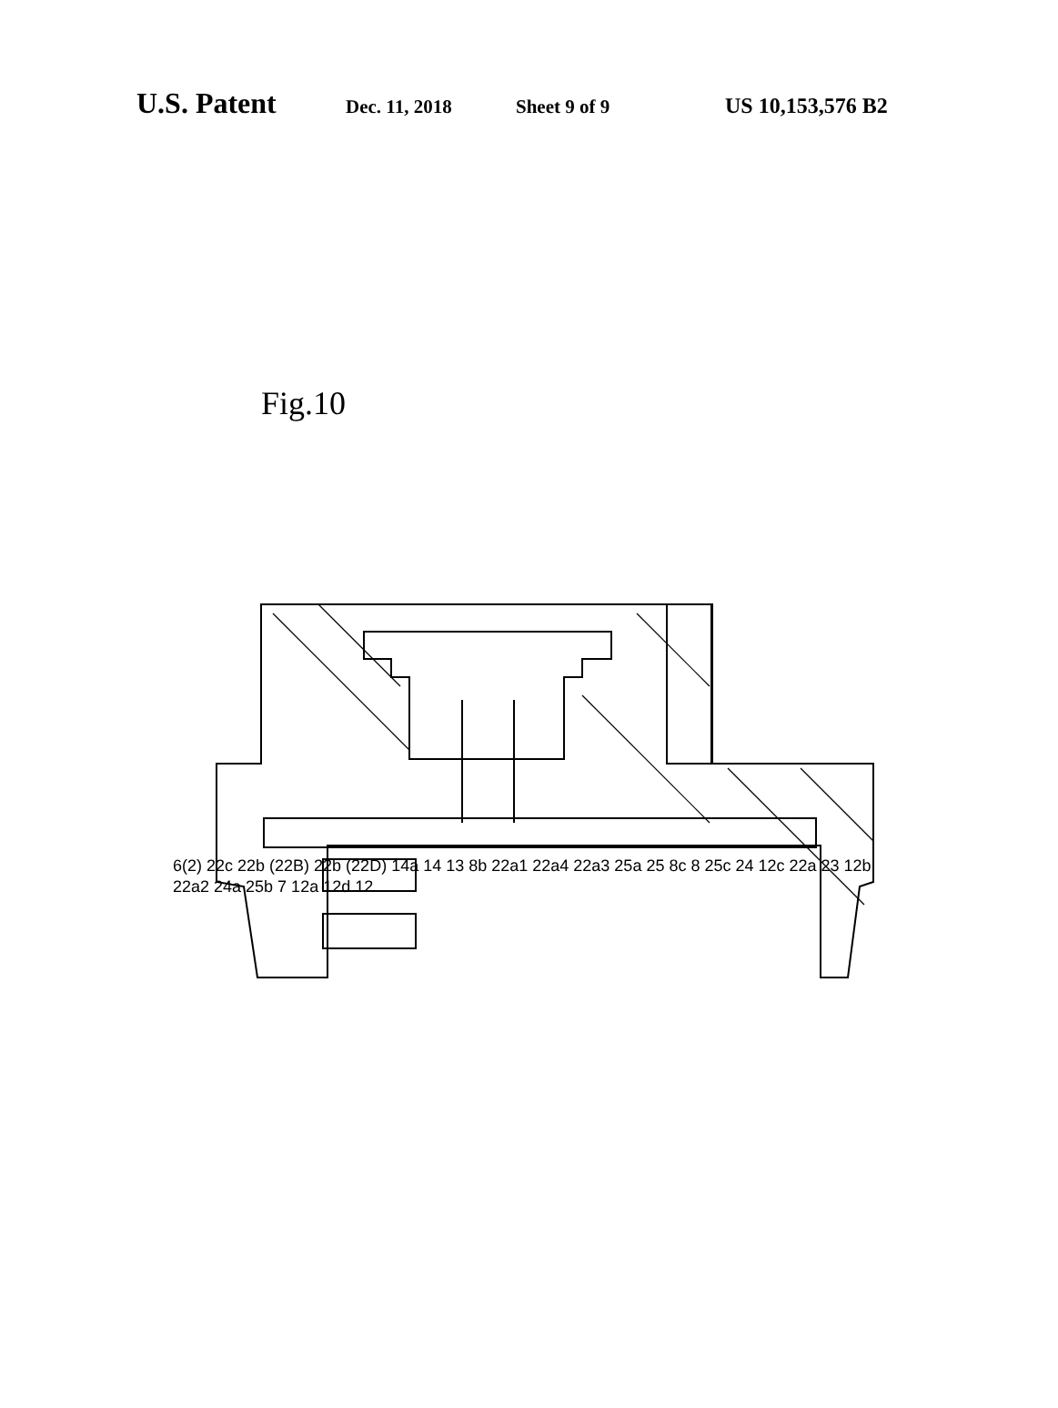U.S. Patent
Dec. 11, 2018 Sheet 9 of 9 US 10,153,576 B2
Fig.10
6(2) 22c 22b (22B) 22b (22D) 14a 14 13 8b 22a1 22a4 22a3 25a 25 8c 8 25c 24 12c 22a 23 12b 22a2 24a 25b 7 12a 12d 12